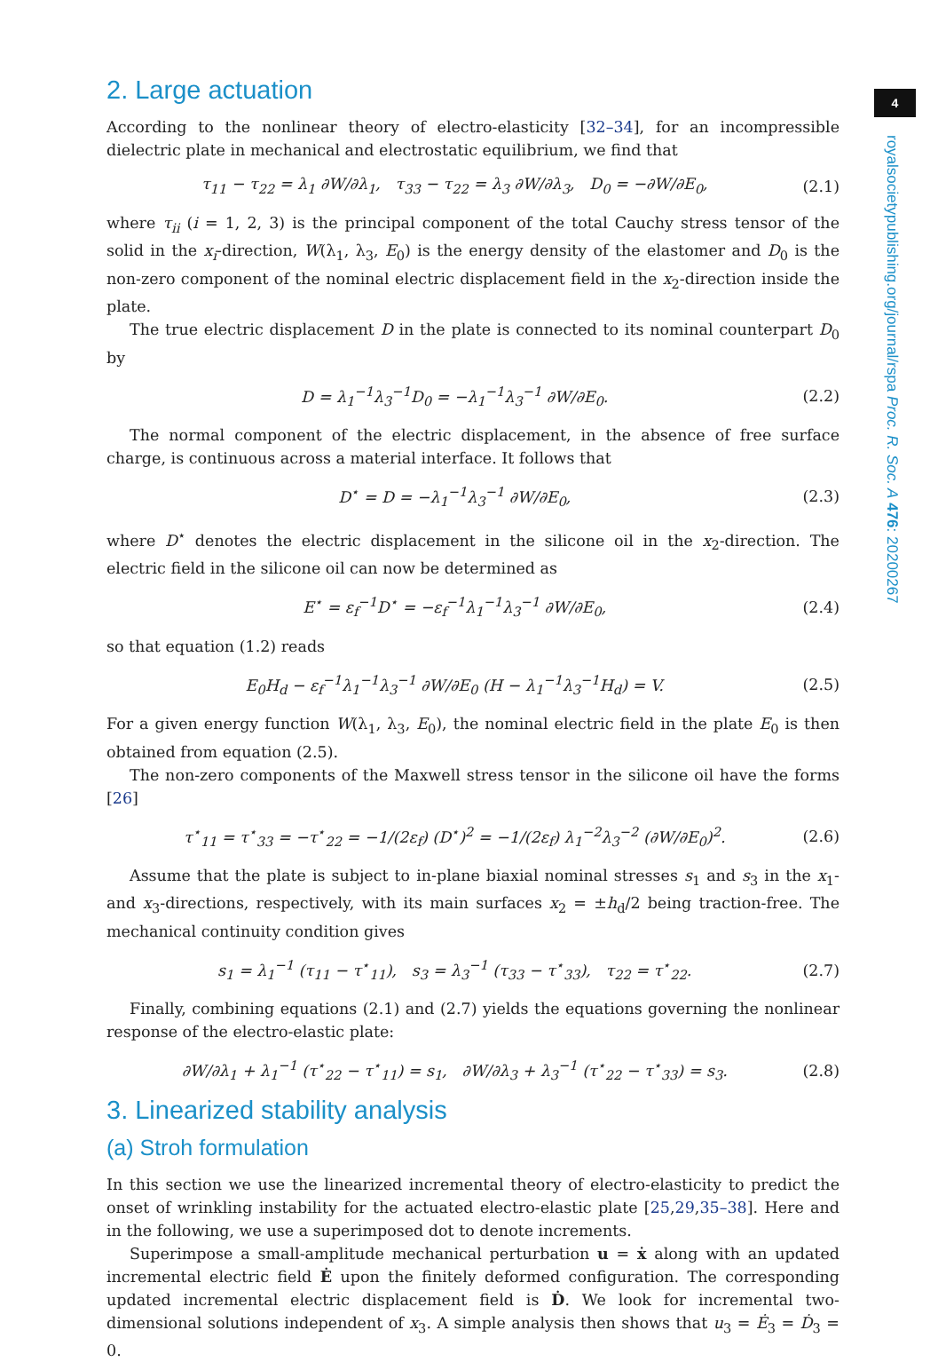2. Large actuation
According to the nonlinear theory of electro-elasticity [32–34], for an incompressible dielectric plate in mechanical and electrostatic equilibrium, we find that
τ<sub>11</sub> − τ<sub>22</sub> = λ<sub>1</sub> ∂W/∂λ<sub>1</sub>, τ<sub>33</sub> − τ<sub>22</sub> = λ<sub>3</sub> ∂W/∂λ<sub>3</sub>, D<sub>0</sub> = −∂W/∂E<sub>0</sub>, (2.1)
where τ<sub>ii</sub> (i = 1, 2, 3) is the principal component of the total Cauchy stress tensor of the solid in the x<sub>i</sub>-direction, W(λ<sub>1</sub>, λ<sub>3</sub>, E<sub>0</sub>) is the energy density of the elastomer and D<sub>0</sub> is the non-zero component of the nominal electric displacement field in the x<sub>2</sub>-direction inside the plate.
The true electric displacement D in the plate is connected to its nominal counterpart D<sub>0</sub> by
D = λ<sub>1</sub><sup>−1</sup>λ<sub>3</sub><sup>−1</sup>D<sub>0</sub> = −λ<sub>1</sub><sup>−1</sup>λ<sub>3</sub><sup>−1</sup> ∂W/∂E<sub>0</sub>. (2.2)
The normal component of the electric displacement, in the absence of free surface charge, is continuous across a material interface. It follows that
D<sup>⋆</sup> = D = −λ<sub>1</sub><sup>−1</sup>λ<sub>3</sub><sup>−1</sup> ∂W/∂E<sub>0</sub>, (2.3)
where D<sup>⋆</sup> denotes the electric displacement in the silicone oil in the x<sub>2</sub>-direction. The electric field in the silicone oil can now be determined as
E<sup>⋆</sup> = ε<sub>f</sub><sup>−1</sup>D<sup>⋆</sup> = −ε<sub>f</sub><sup>−1</sup>λ<sub>1</sub><sup>−1</sup>λ<sub>3</sub><sup>−1</sup> ∂W/∂E<sub>0</sub>, (2.4)
so that equation (1.2) reads
E<sub>0</sub>H<sub>d</sub> − ε<sub>f</sub><sup>−1</sup>λ<sub>1</sub><sup>−1</sup>λ<sub>3</sub><sup>−1</sup> ∂W/∂E<sub>0</sub> (H − λ<sub>1</sub><sup>−1</sup>λ<sub>3</sub><sup>−1</sup>H<sub>d</sub>) = V. (2.5)
For a given energy function W(λ<sub>1</sub>, λ<sub>3</sub>, E<sub>0</sub>), the nominal electric field in the plate E<sub>0</sub> is then obtained from equation (2.5).
The non-zero components of the Maxwell stress tensor in the silicone oil have the forms [26]
τ<sup>⋆</sup><sub>11</sub> = τ<sup>⋆</sup><sub>33</sub> = −τ<sup>⋆</sup><sub>22</sub> = −1/(2ε<sub>f</sub>) (D<sup>⋆</sup>)<sup>2</sup> = −1/(2ε<sub>f</sub>) λ<sub>1</sub><sup>−2</sup>λ<sub>3</sub><sup>−2</sup> (∂W/∂E<sub>0</sub>)<sup>2</sup>. (2.6)
Assume that the plate is subject to in-plane biaxial nominal stresses s<sub>1</sub> and s<sub>3</sub> in the x<sub>1</sub>- and x<sub>3</sub>-directions, respectively, with its main surfaces x<sub>2</sub> = ±h<sub>d</sub>/2 being traction-free. The mechanical continuity condition gives
s<sub>1</sub> = λ<sub>1</sub><sup>−1</sup> (τ<sub>11</sub> − τ<sup>⋆</sup><sub>11</sub>), s<sub>3</sub> = λ<sub>3</sub><sup>−1</sup> (τ<sub>33</sub> − τ<sup>⋆</sup><sub>33</sub>), τ<sub>22</sub> = τ<sup>⋆</sup><sub>22</sub>. (2.7)
Finally, combining equations (2.1) and (2.7) yields the equations governing the nonlinear response of the electro-elastic plate:
∂W/∂λ<sub>1</sub> + λ<sub>1</sub><sup>−1</sup> (τ<sup>⋆</sup><sub>22</sub> − τ<sup>⋆</sup><sub>11</sub>) = s<sub>1</sub>, ∂W/∂λ<sub>3</sub> + λ<sub>3</sub><sup>−1</sup> (τ<sup>⋆</sup><sub>22</sub> − τ<sup>⋆</sup><sub>33</sub>) = s<sub>3</sub>. (2.8)
3. Linearized stability analysis
(a) Stroh formulation
In this section we use the linearized incremental theory of electro-elasticity to predict the onset of wrinkling instability for the actuated electro-elastic plate [25,29,35–38]. Here and in the following, we use a superimposed dot to denote increments.
Superimpose a small-amplitude mechanical perturbation u = ẋ along with an updated incremental electric field Ė upon the finitely deformed configuration. The corresponding updated incremental electric displacement field is Ḋ. We look for incremental two-dimensional solutions independent of x<sub>3</sub>. A simple analysis then shows that u<sub>3</sub> = Ė<sub>3</sub> = Ḋ<sub>3</sub> = 0.
4
royalsocietypublishing.org/journal/rspa Proc. R. Soc. A 476: 20200267